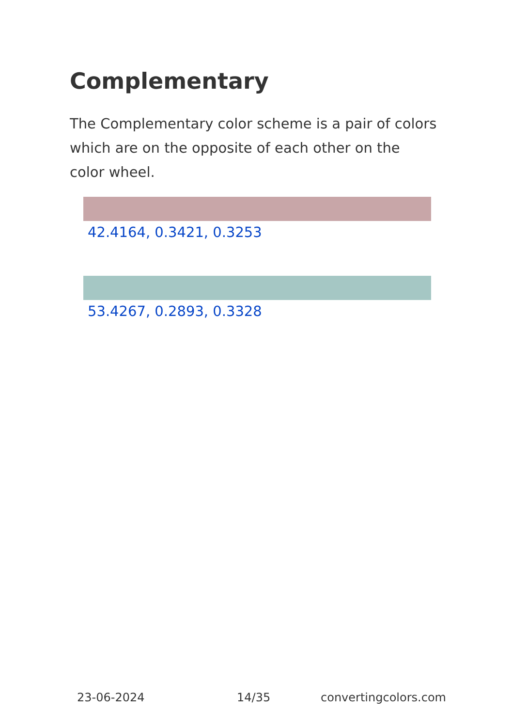Complementary
The Complementary color scheme is a pair of colors which are on the opposite of each other on the color wheel.
42.4164, 0.3421, 0.3253
53.4267, 0.2893, 0.3328
23-06-2024 14/35 convertingcolors.com